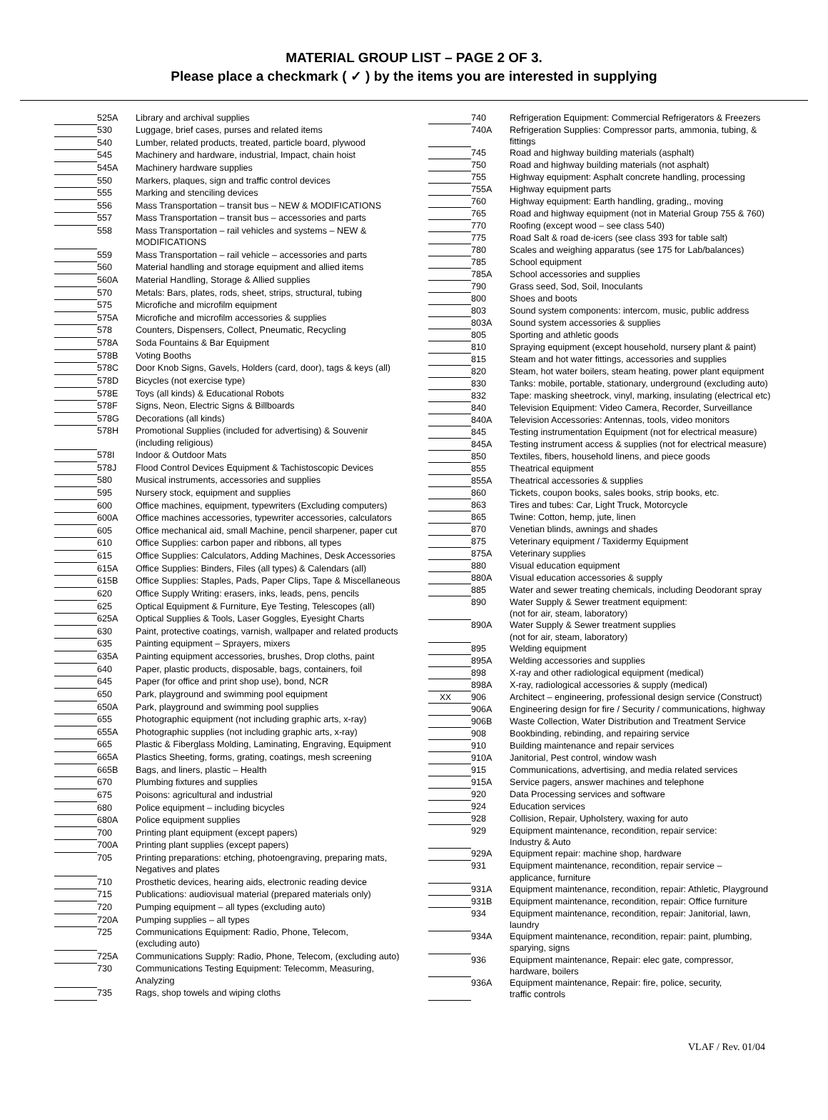MATERIAL GROUP LIST – PAGE 2 OF 3.
Please place a checkmark ( ✓ ) by the items you are interested in supplying
| | 525A | Library and archival supplies |
| | 530 | Luggage, brief cases, purses and related items |
| | 540 | Lumber, related products, treated, particle board, plywood |
| | 545 | Machinery and hardware, industrial, Impact, chain hoist |
| | 545A | Machinery hardware supplies |
| | 550 | Markers, plaques, sign and traffic control devices |
| | 555 | Marking and stenciling devices |
| | 556 | Mass Transportation – transit bus – NEW & MODIFICATIONS |
| | 557 | Mass Transportation – transit bus – accessories and parts |
| | 558 | Mass Transportation – rail vehicles and systems – NEW & MODIFICATIONS |
| | 559 | Mass Transportation – rail vehicle – accessories and parts |
| | 560 | Material handling and storage equipment and allied items |
| | 560A | Material Handling, Storage & Allied supplies |
| | 570 | Metals: Bars, plates, rods, sheet, strips, structural, tubing |
| | 575 | Microfiche and microfilm equipment |
| | 575A | Microfiche and microfilm accessories & supplies |
| | 578 | Counters, Dispensers, Collect, Pneumatic, Recycling |
| | 578A | Soda Fountains & Bar Equipment |
| | 578B | Voting Booths |
| | 578C | Door Knob Signs, Gavels, Holders (card, door), tags & keys (all) |
| | 578D | Bicycles (not exercise type) |
| | 578E | Toys (all kinds) & Educational Robots |
| | 578F | Signs, Neon, Electric Signs & Billboards |
| | 578G | Decorations (all kinds) |
| | 578H | Promotional Supplies (included for advertising) & Souvenir (including religious) |
| | 578I | Indoor & Outdoor Mats |
| | 578J | Flood Control Devices Equipment & Tachistoscopic Devices |
| | 580 | Musical instruments, accessories and supplies |
| | 595 | Nursery stock, equipment and supplies |
| | 600 | Office machines, equipment, typewriters (Excluding computers) |
| | 600A | Office machines accessories, typewriter accessories, calculators |
| | 605 | Office mechanical aid, small Machine, pencil sharpener, paper cut |
| | 610 | Office Supplies: carbon paper and ribbons, all types |
| | 615 | Office Supplies: Calculators, Adding Machines, Desk Accessories |
| | 615A | Office Supplies: Binders, Files (all types) & Calendars (all) |
| | 615B | Office Supplies: Staples, Pads, Paper Clips, Tape & Miscellaneous |
| | 620 | Office Supply Writing: erasers, inks, leads, pens, pencils |
| | 625 | Optical Equipment & Furniture, Eye Testing, Telescopes (all) |
| | 625A | Optical Supplies & Tools, Laser Goggles, Eyesight Charts |
| | 630 | Paint, protective coatings, varnish, wallpaper and related products |
| | 635 | Painting equipment – Sprayers, mixers |
| | 635A | Painting equipment accessories, brushes, Drop cloths, paint |
| | 640 | Paper, plastic products, disposable, bags, containers, foil |
| | 645 | Paper (for office and print shop use), bond, NCR |
| | 650 | Park, playground and swimming pool equipment |
| | 650A | Park, playground and swimming pool supplies |
| | 655 | Photographic equipment (not including graphic arts, x-ray) |
| | 655A | Photographic supplies (not including graphic arts, x-ray) |
| | 665 | Plastic & Fiberglass Molding, Laminating, Engraving, Equipment |
| | 665A | Plastics Sheeting, forms, grating, coatings, mesh screening |
| | 665B | Bags, and liners, plastic – Health |
| | 670 | Plumbing fixtures and supplies |
| | 675 | Poisons: agricultural and industrial |
| | 680 | Police equipment – including bicycles |
| | 680A | Police equipment supplies |
| | 700 | Printing plant equipment (except papers) |
| | 700A | Printing plant supplies (except papers) |
| | 705 | Printing preparations: etching, photoengraving, preparing mats, Negatives and plates |
| | 710 | Prosthetic devices, hearing aids, electronic reading device |
| | 715 | Publications: audiovisual material (prepared materials only) |
| | 720 | Pumping equipment – all types (excluding auto) |
| | 720A | Pumping supplies – all types |
| | 725 | Communications Equipment: Radio, Phone, Telecom, (excluding auto) |
| | 725A | Communications Supply: Radio, Phone, Telecom, (excluding auto) |
| | 730 | Communications Testing Equipment: Telecomm, Measuring, Analyzing |
| | 735 | Rags, shop towels and wiping cloths |
| | 740 | Refrigeration Equipment: Commercial Refrigerators & Freezers |
| | 740A | Refrigeration Supplies: Compressor parts, ammonia, tubing, & fittings |
| | 745 | Road and highway building materials (asphalt) |
| | 750 | Road and highway building materials (not asphalt) |
| | 755 | Highway equipment: Asphalt concrete handling, processing |
| | 755A | Highway equipment parts |
| | 760 | Highway equipment: Earth handling, grading,, moving |
| | 765 | Road and highway equipment (not in Material Group 755 & 760) |
| | 770 | Roofing (except wood – see class 540) |
| | 775 | Road Salt & road de-icers (see class 393 for table salt) |
| | 780 | Scales and weighing apparatus (see 175 for Lab/balances) |
| | 785 | School equipment |
| | 785A | School accessories and supplies |
| | 790 | Grass seed, Sod, Soil, Inoculants |
| | 800 | Shoes and boots |
| | 803 | Sound system components: intercom, music, public address |
| | 803A | Sound system accessories & supplies |
| | 805 | Sporting and athletic goods |
| | 810 | Spraying equipment (except household, nursery plant & paint) |
| | 815 | Steam and hot water fittings, accessories and supplies |
| | 820 | Steam, hot water boilers, steam heating, power plant equipment |
| | 830 | Tanks: mobile, portable, stationary, underground (excluding auto) |
| | 832 | Tape: masking sheetrock, vinyl, marking, insulating (electrical etc) |
| | 840 | Television Equipment: Video Camera, Recorder, Surveillance |
| | 840A | Television Accessories: Antennas, tools, video monitors |
| | 845 | Testing instrumentation Equipment (not for electrical measure) |
| | 845A | Testing instrument access & supplies (not for electrical measure) |
| | 850 | Textiles, fibers, household linens, and piece goods |
| | 855 | Theatrical equipment |
| | 855A | Theatrical accessories & supplies |
| | 860 | Tickets, coupon books, sales books, strip books, etc. |
| | 863 | Tires and tubes: Car, Light Truck, Motorcycle |
| | 865 | Twine: Cotton, hemp, jute, linen |
| | 870 | Venetian blinds, awnings and shades |
| | 875 | Veterinary equipment / Taxidermy Equipment |
| | 875A | Veterinary supplies |
| | 880 | Visual education equipment |
| | 880A | Visual education accessories & supply |
| | 885 | Water and sewer treating chemicals, including Deodorant spray |
| | 890 | Water Supply & Sewer treatment equipment: (not for air, steam, laboratory) |
| | 890A | Water Supply & Sewer treatment supplies (not for air, steam, laboratory) |
| | 895 | Welding equipment |
| | 895A | Welding accessories and supplies |
| | 898 | X-ray and other radiological equipment (medical) |
| | 898A | X-ray, radiological accessories & supply (medical) |
| XX | 906 | Architect – engineering, professional design service (Construct) |
| | 906A | Engineering design for fire / Security / communications, highway |
| | 906B | Waste Collection, Water Distribution and Treatment Service |
| | 908 | Bookbinding, rebinding, and repairing service |
| | 910 | Building maintenance and repair services |
| | 910A | Janitorial, Pest control, window wash |
| | 915 | Communications, advertising, and media related services |
| | 915A | Service pagers, answer machines and telephone |
| | 920 | Data Processing services and software |
| | 924 | Education services |
| | 928 | Collision, Repair, Upholstery, waxing for auto |
| | 929 | Equipment maintenance, recondition, repair service: Industry & Auto |
| | 929A | Equipment repair: machine shop, hardware |
| | 931 | Equipment maintenance, recondition, repair service – applicance, furniture |
| | 931A | Equipment maintenance, recondition, repair: Athletic, Playground |
| | 931B | Equipment maintenance, recondition, repair: Office furniture |
| | 934 | Equipment maintenance, recondition, repair: Janitorial, lawn, laundry |
| | 934A | Equipment maintenance, recondition, repair: paint, plumbing, sparying, signs |
| | 936 | Equipment maintenance, Repair: elec gate, compressor, hardware, boilers |
| | 936A | Equipment maintenance, Repair: fire, police, security, traffic controls |
VLAF / Rev. 01/04